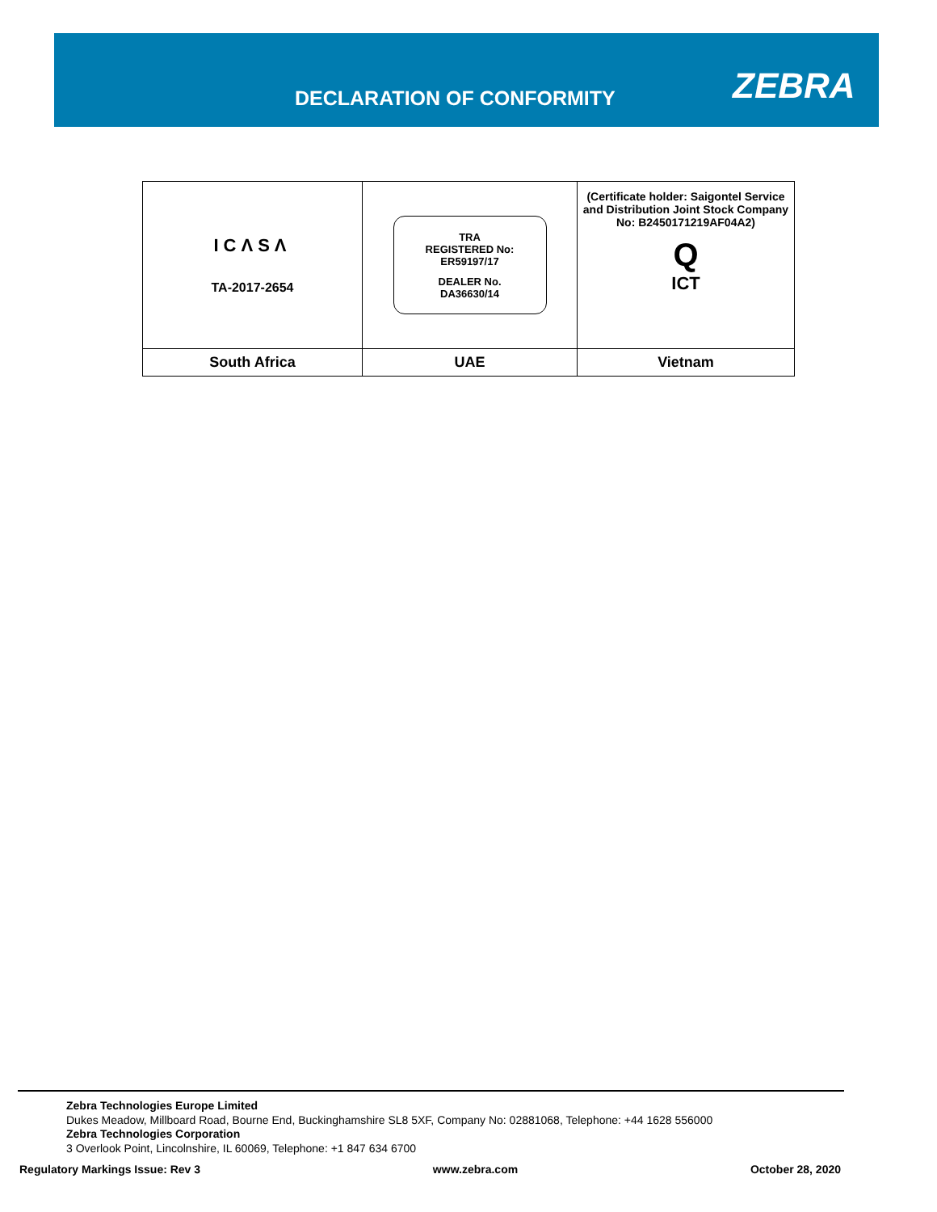DECLARATION OF CONFORMITY ZEBRA
| ICΛSΛ TA-2017-2654 | TRA REGISTERED No: ER59197/17 DEALER No. DA36630/14 | (Certificate holder: Saigontel Service and Distribution Joint Stock Company No: B2450171219AF04A2) Q ICT |
| South Africa | UAE | Vietnam |
Zebra Technologies Europe Limited
Dukes Meadow, Millboard Road, Bourne End, Buckinghamshire SL8 5XF, Company No: 02881068, Telephone: +44 1628 556000
Zebra Technologies Corporation
3 Overlook Point, Lincolnshire, IL 60069, Telephone: +1 847 634 6700
Regulatory Markings Issue: Rev 3 www.zebra.com October 28, 2020